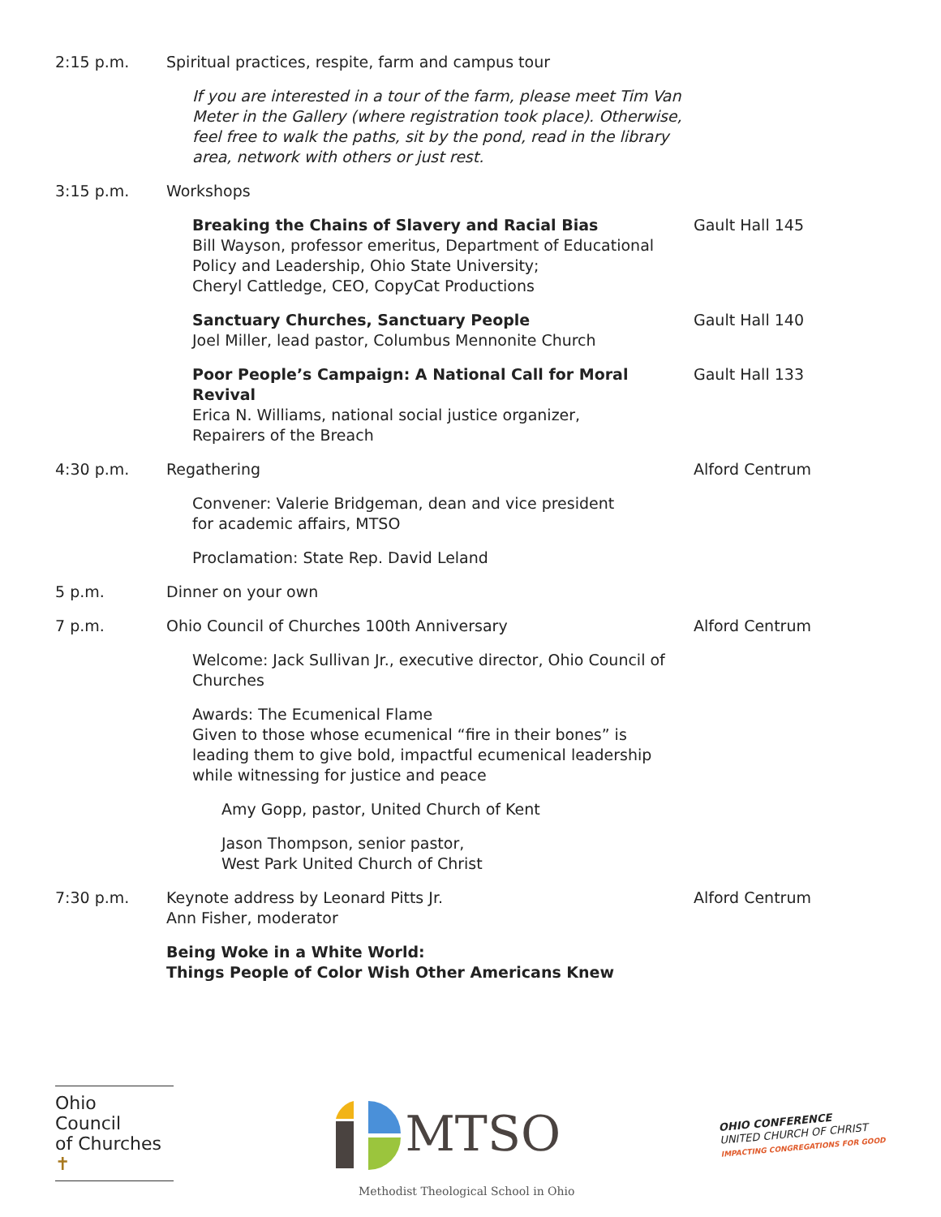2:15 p.m. Spiritual practices, respite, farm and campus tour
If you are interested in a tour of the farm, please meet Tim Van Meter in the Gallery (where registration took place). Otherwise, feel free to walk the paths, sit by the pond, read in the library area, network with others or just rest.
3:15 p.m. Workshops
Breaking the Chains of Slavery and Racial Bias
Bill Wayson, professor emeritus, Department of Educational Policy and Leadership, Ohio State University;
Cheryl Cattledge, CEO, CopyCat Productions
Gault Hall 145
Sanctuary Churches, Sanctuary People
Joel Miller, lead pastor, Columbus Mennonite Church
Gault Hall 140
Poor People’s Campaign: A National Call for Moral Revival
Erica N. Williams, national social justice organizer,
Repairers of the Breach
Gault Hall 133
4:30 p.m. Regathering Alford Centrum
Convener: Valerie Bridgeman, dean and vice president
for academic affairs, MTSO
Proclamation: State Rep. David Leland
5 p.m. Dinner on your own
7 p.m. Ohio Council of Churches 100th Anniversary Alford Centrum
Welcome: Jack Sullivan Jr., executive director, Ohio Council of Churches
Awards: The Ecumenical Flame
Given to those whose ecumenical “fire in their bones” is leading them to give bold, impactful ecumenical leadership while witnessing for justice and peace
Amy Gopp, pastor, United Church of Kent
Jason Thompson, senior pastor,
West Park United Church of Christ
7:30 p.m. Keynote address by Leonard Pitts Jr.
Ann Fisher, moderator
Alford Centrum
Being Woke in a White World:
Things People of Color Wish Other Americans Knew
Ohio
Council
of Churches ✝
MTSO
OHIO CONFERENCE
UNITED CHURCH OF CHRIST
IMPACTING CONGREGATIONS FOR GOOD
Methodist Theological School in Ohio